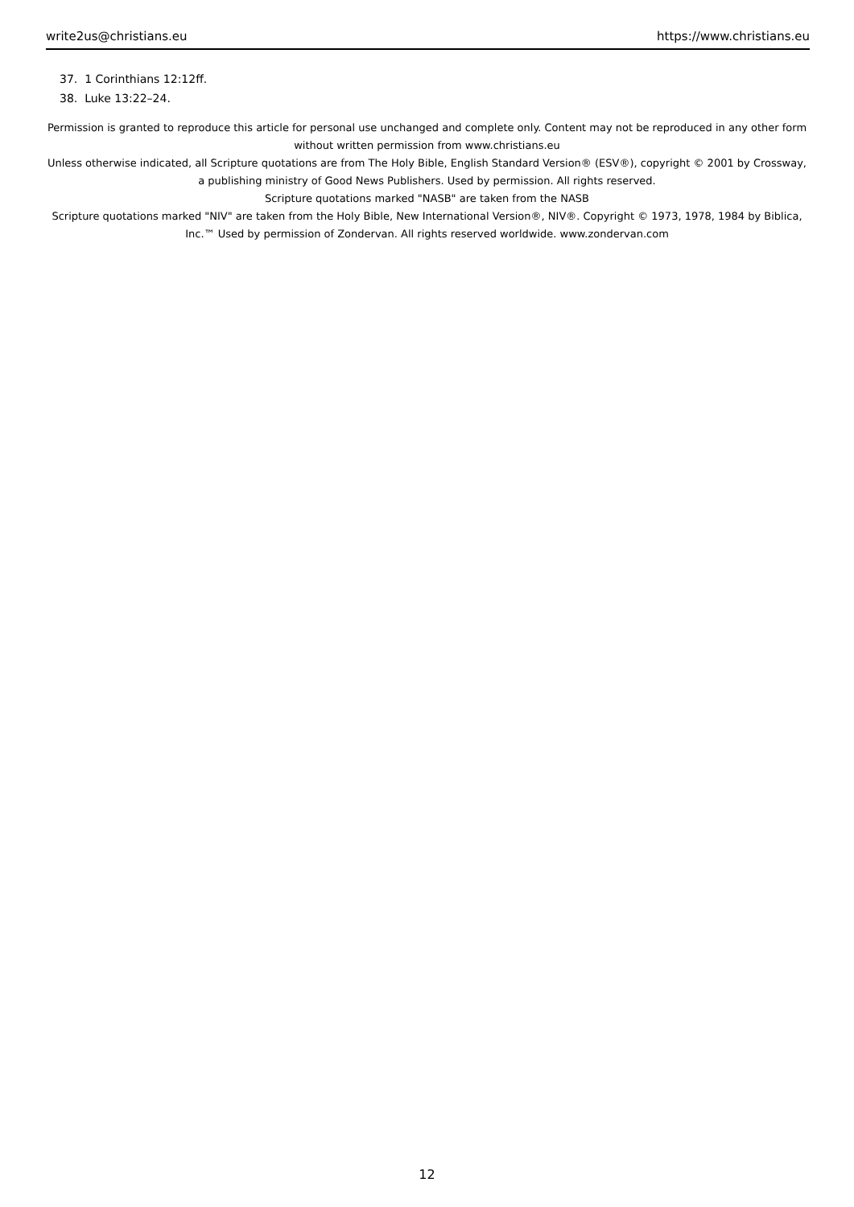write2us@christians.eu https://www.christians.eu
37. 1 Corinthians 12:12ff.
38. Luke 13:22–24.
Permission is granted to reproduce this article for personal use unchanged and complete only. Content may not be reproduced in any other form without written permission from www.christians.eu
Unless otherwise indicated, all Scripture quotations are from The Holy Bible, English Standard Version® (ESV®), copyright © 2001 by Crossway, a publishing ministry of Good News Publishers. Used by permission. All rights reserved.
Scripture quotations marked "NASB" are taken from the NASB
Scripture quotations marked "NIV" are taken from the Holy Bible, New International Version®, NIV®. Copyright © 1973, 1978, 1984 by Biblica, Inc.™ Used by permission of Zondervan. All rights reserved worldwide. www.zondervan.com
12